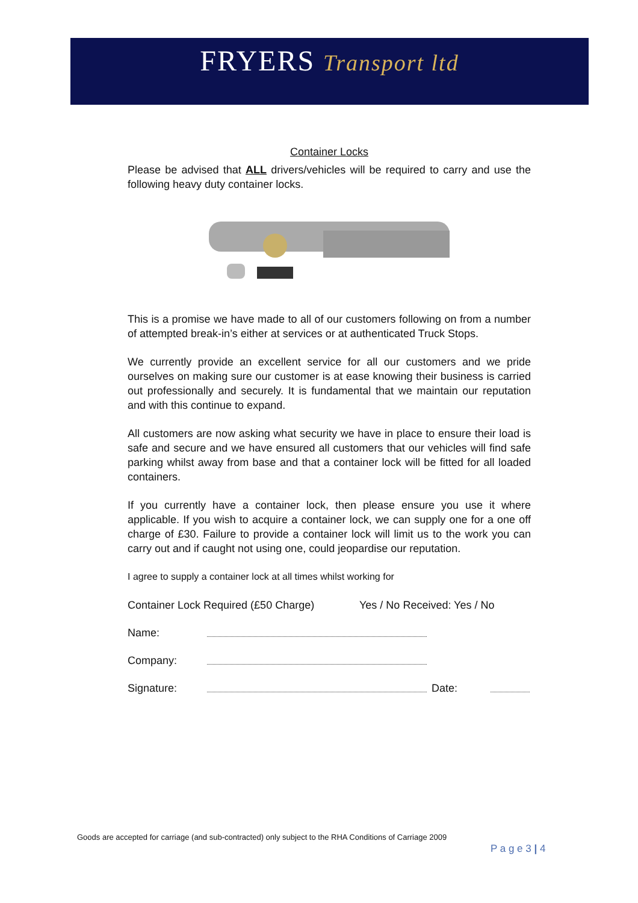FRYERS Transport ltd
Container Locks
Please be advised that ALL drivers/vehicles will be required to carry and use the following heavy duty container locks.
This is a promise we have made to all of our customers following on from a number of attempted break-in’s either at services or at authenticated Truck Stops.
We currently provide an excellent service for all our customers and we pride ourselves on making sure our customer is at ease knowing their business is carried out professionally and securely. It is fundamental that we maintain our reputation and with this continue to expand.
All customers are now asking what security we have in place to ensure their load is safe and secure and we have ensured all customers that our vehicles will find safe parking whilst away from base and that a container lock will be fitted for all loaded containers.
If you currently have a container lock, then please ensure you use it where applicable. If you wish to acquire a container lock, we can supply one for a one off charge of £30. Failure to provide a container lock will limit us to the work you can carry out and if caught not using one, could jeopardise our reputation.
I agree to supply a container lock at all times whilst working for
Container Lock Required (£50 Charge) Yes / No Received: Yes / No
Name:
Company:
Signature: Date:
Goods are accepted for carriage (and sub-contracted) only subject to the RHA Conditions of Carriage 2009
P a g e 3 | 4